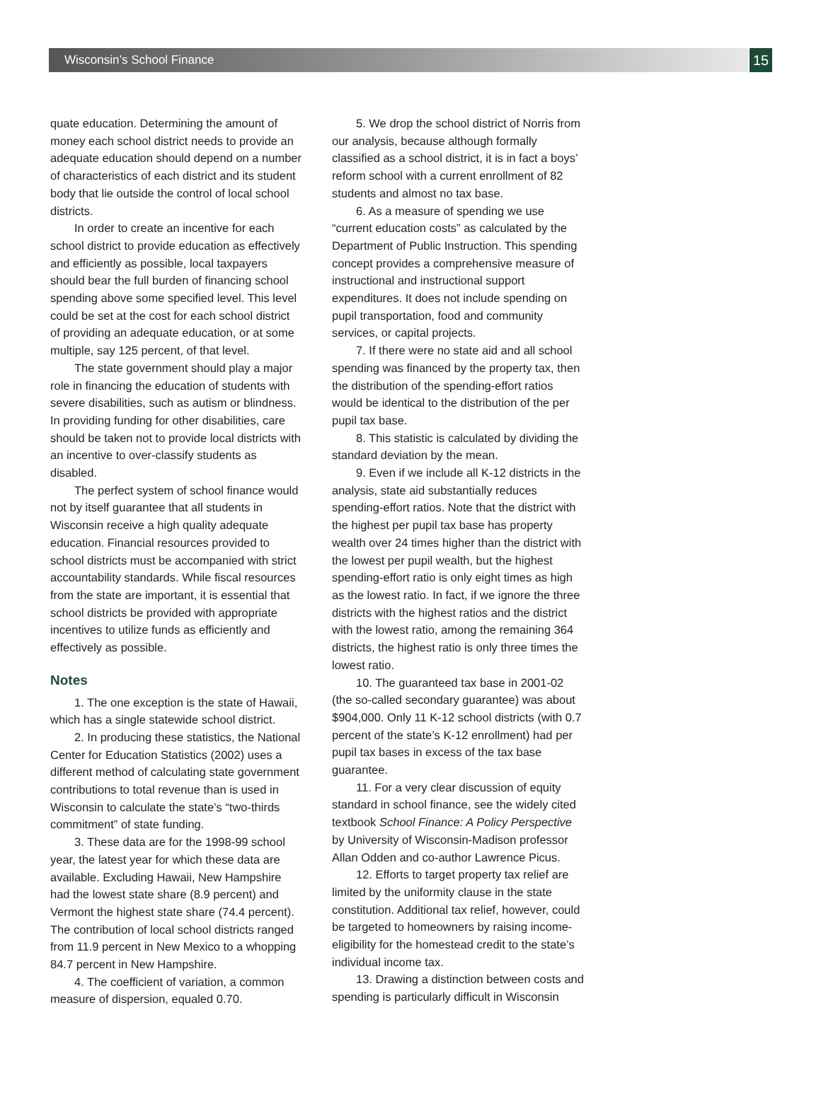Wisconsin’s School Finance
15
quate education. Determining the amount of money each school district needs to provide an adequate education should depend on a number of characteristics of each district and its student body that lie outside the control of local school districts.
In order to create an incentive for each school district to provide education as effectively and efficiently as possible, local taxpayers should bear the full burden of financing school spending above some specified level. This level could be set at the cost for each school district of providing an adequate education, or at some multiple, say 125 percent, of that level.
The state government should play a major role in financing the education of students with severe disabilities, such as autism or blindness. In providing funding for other disabilities, care should be taken not to provide local districts with an incentive to over-classify students as disabled.
The perfect system of school finance would not by itself guarantee that all students in Wisconsin receive a high quality adequate education. Financial resources provided to school districts must be accompanied with strict accountability standards. While fiscal resources from the state are important, it is essential that school districts be provided with appropriate incentives to utilize funds as efficiently and effectively as possible.
Notes
1. The one exception is the state of Hawaii, which has a single statewide school district.
2. In producing these statistics, the National Center for Education Statistics (2002) uses a different method of calculating state government contributions to total revenue than is used in Wisconsin to calculate the state’s “two-thirds commitment” of state funding.
3. These data are for the 1998-99 school year, the latest year for which these data are available. Excluding Hawaii, New Hampshire had the lowest state share (8.9 percent) and Vermont the highest state share (74.4 percent). The contribution of local school districts ranged from 11.9 percent in New Mexico to a whopping 84.7 percent in New Hampshire.
4. The coefficient of variation, a common measure of dispersion, equaled 0.70.
5. We drop the school district of Norris from our analysis, because although formally classified as a school district, it is in fact a boys’ reform school with a current enrollment of 82 students and almost no tax base.
6. As a measure of spending we use “current education costs” as calculated by the Department of Public Instruction. This spending concept provides a comprehensive measure of instructional and instructional support expenditures. It does not include spending on pupil transportation, food and community services, or capital projects.
7. If there were no state aid and all school spending was financed by the property tax, then the distribution of the spending-effort ratios would be identical to the distribution of the per pupil tax base.
8. This statistic is calculated by dividing the standard deviation by the mean.
9. Even if we include all K-12 districts in the analysis, state aid substantially reduces spending-effort ratios. Note that the district with the highest per pupil tax base has property wealth over 24 times higher than the district with the lowest per pupil wealth, but the highest spending-effort ratio is only eight times as high as the lowest ratio. In fact, if we ignore the three districts with the highest ratios and the district with the lowest ratio, among the remaining 364 districts, the highest ratio is only three times the lowest ratio.
10. The guaranteed tax base in 2001-02 (the so-called secondary guarantee) was about $904,000. Only 11 K-12 school districts (with 0.7 percent of the state’s K-12 enrollment) had per pupil tax bases in excess of the tax base guarantee.
11. For a very clear discussion of equity standard in school finance, see the widely cited textbook School Finance: A Policy Perspective by University of Wisconsin-Madison professor Allan Odden and co-author Lawrence Picus.
12. Efforts to target property tax relief are limited by the uniformity clause in the state constitution. Additional tax relief, however, could be targeted to homeowners by raising income-eligibility for the homestead credit to the state’s individual income tax.
13. Drawing a distinction between costs and spending is particularly difficult in Wisconsin